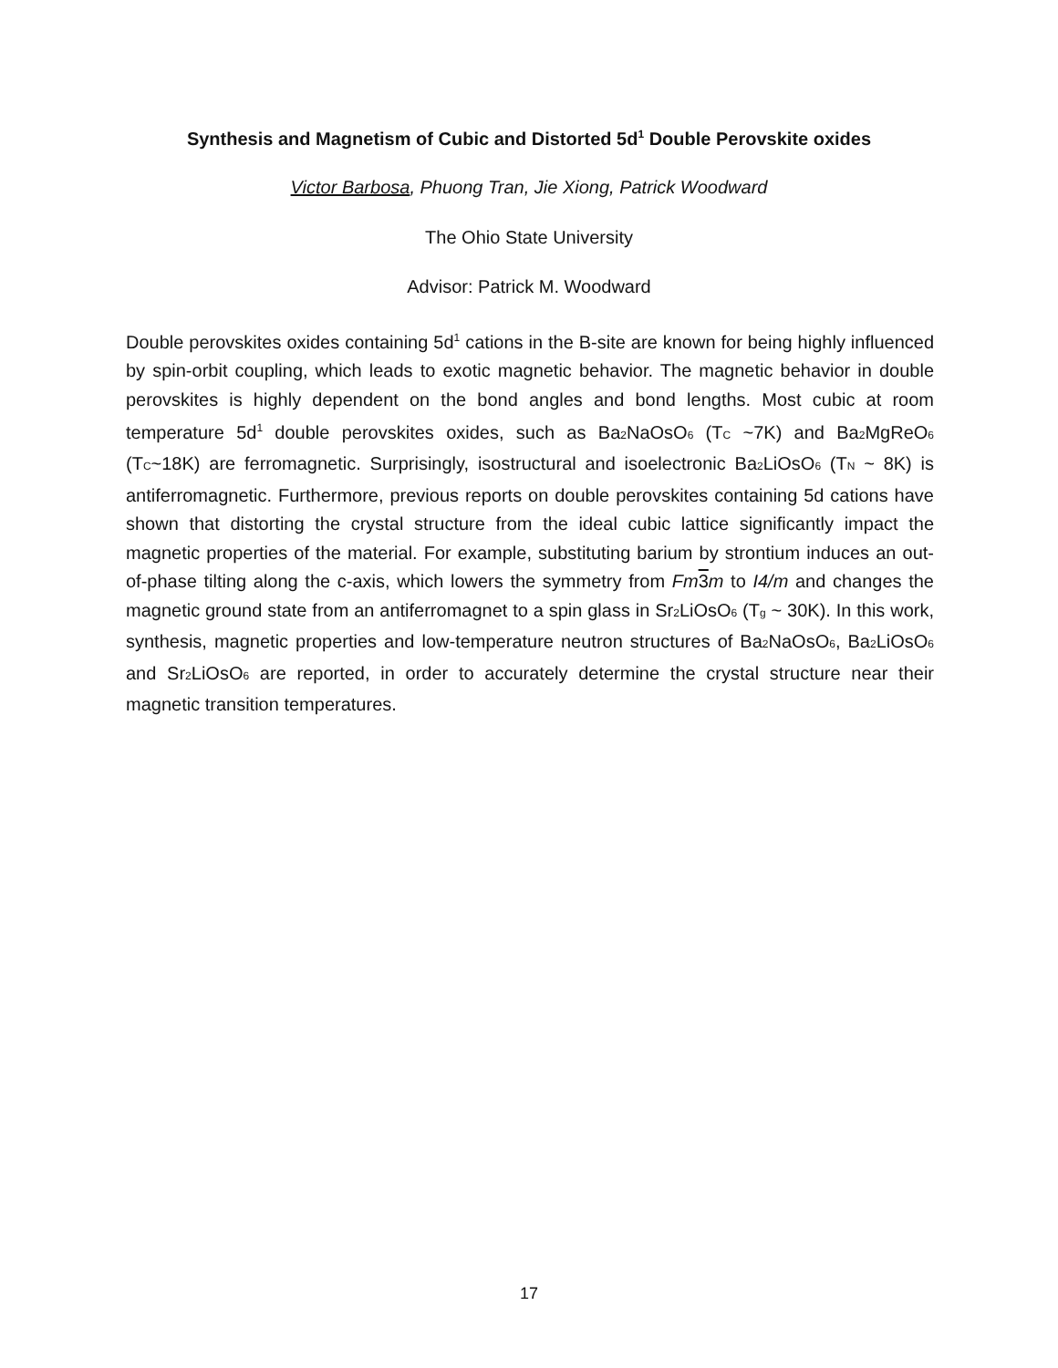Synthesis and Magnetism of Cubic and Distorted 5d<sup>1</sup> Double Perovskite oxides
Victor Barbosa, Phuong Tran, Jie Xiong, Patrick Woodward
The Ohio State University
Advisor: Patrick M. Woodward
Double perovskites oxides containing 5d<sup>1</sup> cations in the B-site are known for being highly influenced by spin-orbit coupling, which leads to exotic magnetic behavior. The magnetic behavior in double perovskites is highly dependent on the bond angles and bond lengths. Most cubic at room temperature 5d<sup>1</sup> double perovskites oxides, such as Ba<sub>2</sub>NaOsO<sub>6</sub> (T<sub>C</sub> ~7K) and Ba<sub>2</sub>MgReO<sub>6</sub> (T<sub>C</sub>~18K) are ferromagnetic. Surprisingly, isostructural and isoelectronic Ba<sub>2</sub>LiOsO<sub>6</sub> (T<sub>N</sub> ~ 8K) is antiferromagnetic. Furthermore, previous reports on double perovskites containing 5d cations have shown that distorting the crystal structure from the ideal cubic lattice significantly impact the magnetic properties of the material. For example, substituting barium by strontium induces an out-of-phase tilting along the c-axis, which lowers the symmetry from Fm 3 m to I4/m and changes the magnetic ground state from an antiferromagnet to a spin glass in Sr<sub>2</sub>LiOsO<sub>6</sub> (T<sub>g</sub> ~ 30K). In this work, synthesis, magnetic properties and low-temperature neutron structures of Ba<sub>2</sub>NaOsO<sub>6</sub>, Ba<sub>2</sub>LiOsO<sub>6</sub> and Sr<sub>2</sub>LiOsO<sub>6</sub> are reported, in order to accurately determine the crystal structure near their magnetic transition temperatures.
17